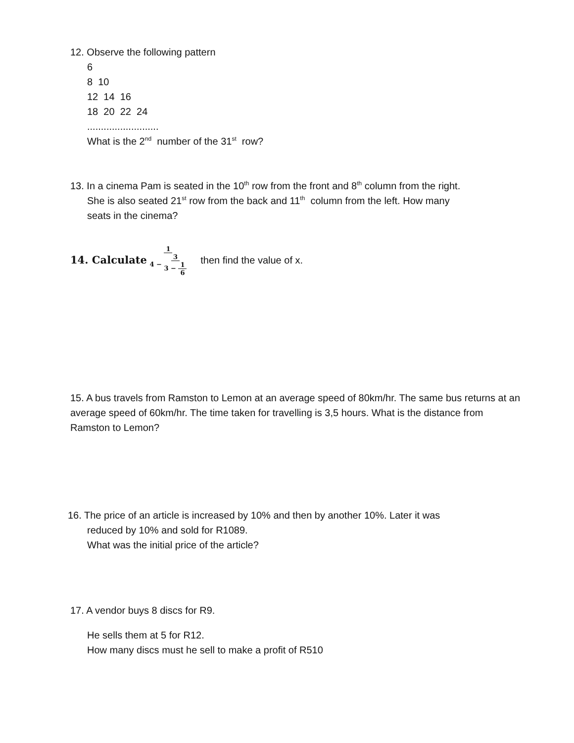12. Observe the following pattern
6
8 10
12 14 16
18 20 22 24
..........................
What is the 2<sup>nd</sup> number of the 31<sup>st</sup> row?
13. In a cinema Pam is seated in the 10<sup>th</sup> row from the front and 8<sup>th</sup> column from the right.
She is also seated 21<sup>st</sup> row from the back and 11<sup>th</sup> column from the left. How many
seats in the cinema?
14. Calculate 1 4 − 3 3 − 1 6 then find the value of x.
15. A bus travels from Ramston to Lemon at an average speed of 80km/hr. The same bus returns at an average speed of 60km/hr. The time taken for travelling is 3,5 hours. What is the distance from Ramston to Lemon?
16. The price of an article is increased by 10% and then by another 10%. Later it was
reduced by 10% and sold for R1089.
What was the initial price of the article?
17. A vendor buys 8 discs for R9.
He sells them at 5 for R12.
How many discs must he sell to make a profit of R510